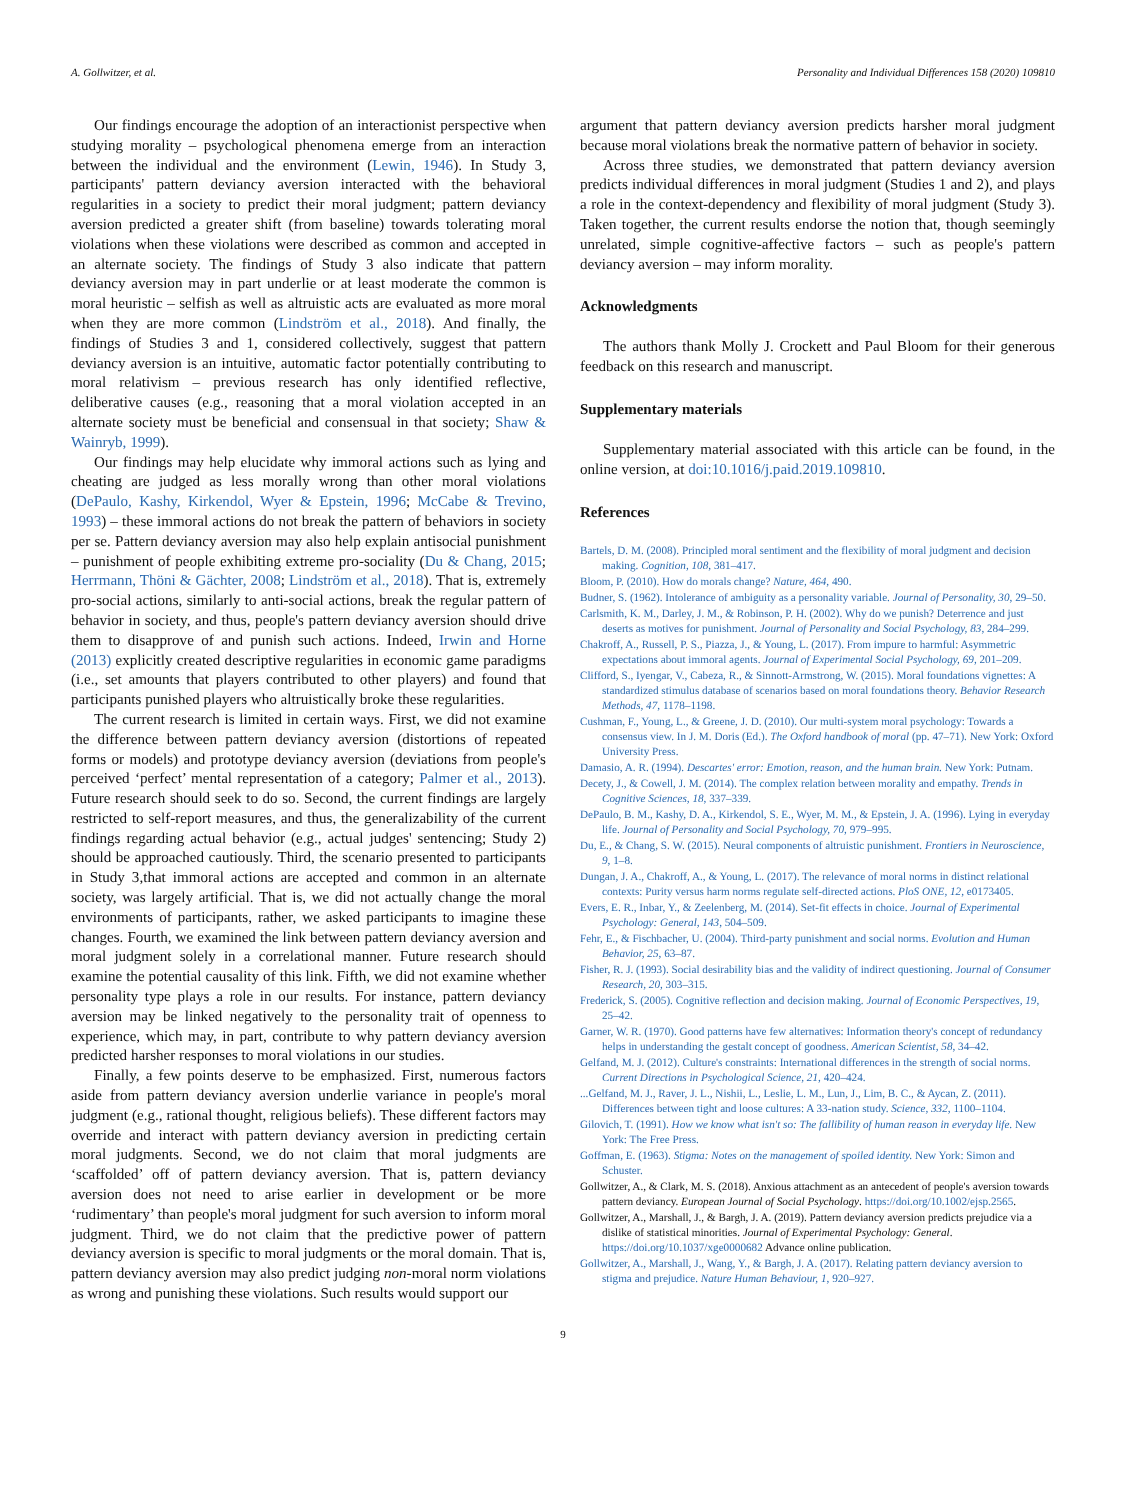A. Gollwitzer, et al. Personality and Individual Differences 158 (2020) 109810
Our findings encourage the adoption of an interactionist perspective when studying morality – psychological phenomena emerge from an interaction between the individual and the environment (Lewin, 1946). In Study 3, participants' pattern deviancy aversion interacted with the behavioral regularities in a society to predict their moral judgment; pattern deviancy aversion predicted a greater shift (from baseline) towards tolerating moral violations when these violations were described as common and accepted in an alternate society. The findings of Study 3 also indicate that pattern deviancy aversion may in part underlie or at least moderate the common is moral heuristic – selfish as well as altruistic acts are evaluated as more moral when they are more common (Lindström et al., 2018). And finally, the findings of Studies 3 and 1, considered collectively, suggest that pattern deviancy aversion is an intuitive, automatic factor potentially contributing to moral relativism – previous research has only identified reflective, deliberative causes (e.g., reasoning that a moral violation accepted in an alternate society must be beneficial and consensual in that society; Shaw & Wainryb, 1999).
Our findings may help elucidate why immoral actions such as lying and cheating are judged as less morally wrong than other moral violations (DePaulo, Kashy, Kirkendol, Wyer & Epstein, 1996; McCabe & Trevino, 1993) – these immoral actions do not break the pattern of behaviors in society per se. Pattern deviancy aversion may also help explain antisocial punishment – punishment of people exhibiting extreme pro-sociality (Du & Chang, 2015; Herrmann, Thöni & Gächter, 2008; Lindström et al., 2018). That is, extremely pro-social actions, similarly to anti-social actions, break the regular pattern of behavior in society, and thus, people's pattern deviancy aversion should drive them to disapprove of and punish such actions. Indeed, Irwin and Horne (2013) explicitly created descriptive regularities in economic game paradigms (i.e., set amounts that players contributed to other players) and found that participants punished players who altruistically broke these regularities.
The current research is limited in certain ways. First, we did not examine the difference between pattern deviancy aversion (distortions of repeated forms or models) and prototype deviancy aversion (deviations from people's perceived ‘perfect’ mental representation of a category; Palmer et al., 2013). Future research should seek to do so. Second, the current findings are largely restricted to self-report measures, and thus, the generalizability of the current findings regarding actual behavior (e.g., actual judges' sentencing; Study 2) should be approached cautiously. Third, the scenario presented to participants in Study 3,that immoral actions are accepted and common in an alternate society, was largely artificial. That is, we did not actually change the moral environments of participants, rather, we asked participants to imagine these changes. Fourth, we examined the link between pattern deviancy aversion and moral judgment solely in a correlational manner. Future research should examine the potential causality of this link. Fifth, we did not examine whether personality type plays a role in our results. For instance, pattern deviancy aversion may be linked negatively to the personality trait of openness to experience, which may, in part, contribute to why pattern deviancy aversion predicted harsher responses to moral violations in our studies.
Finally, a few points deserve to be emphasized. First, numerous factors aside from pattern deviancy aversion underlie variance in people's moral judgment (e.g., rational thought, religious beliefs). These different factors may override and interact with pattern deviancy aversion in predicting certain moral judgments. Second, we do not claim that moral judgments are ‘scaffolded’ off of pattern deviancy aversion. That is, pattern deviancy aversion does not need to arise earlier in development or be more ‘rudimentary’ than people's moral judgment for such aversion to inform moral judgment. Third, we do not claim that the predictive power of pattern deviancy aversion is specific to moral judgments or the moral domain. That is, pattern deviancy aversion may also predict judging non-moral norm violations as wrong and punishing these violations. Such results would support our
argument that pattern deviancy aversion predicts harsher moral judgment because moral violations break the normative pattern of behavior in society.
Across three studies, we demonstrated that pattern deviancy aversion predicts individual differences in moral judgment (Studies 1 and 2), and plays a role in the context-dependency and flexibility of moral judgment (Study 3). Taken together, the current results endorse the notion that, though seemingly unrelated, simple cognitive-affective factors – such as people's pattern deviancy aversion – may inform morality.
Acknowledgments
The authors thank Molly J. Crockett and Paul Bloom for their generous feedback on this research and manuscript.
Supplementary materials
Supplementary material associated with this article can be found, in the online version, at doi:10.1016/j.paid.2019.109810.
References
Bartels, D. M. (2008). Principled moral sentiment and the flexibility of moral judgment and decision making. Cognition, 108, 381–417.
Bloom, P. (2010). How do morals change? Nature, 464, 490.
Budner, S. (1962). Intolerance of ambiguity as a personality variable. Journal of Personality, 30, 29–50.
Carlsmith, K. M., Darley, J. M., & Robinson, P. H. (2002). Why do we punish? Deterrence and just deserts as motives for punishment. Journal of Personality and Social Psychology, 83, 284–299.
Chakroff, A., Russell, P. S., Piazza, J., & Young, L. (2017). From impure to harmful: Asymmetric expectations about immoral agents. Journal of Experimental Social Psychology, 69, 201–209.
Clifford, S., Iyengar, V., Cabeza, R., & Sinnott-Armstrong, W. (2015). Moral foundations vignettes: A standardized stimulus database of scenarios based on moral foundations theory. Behavior Research Methods, 47, 1178–1198.
Cushman, F., Young, L., & Greene, J. D. (2010). Our multi-system moral psychology: Towards a consensus view. In J. M. Doris (Ed.). The Oxford handbook of moral (pp. 47–71). New York: Oxford University Press.
Damasio, A. R. (1994). Descartes' error: Emotion, reason, and the human brain. New York: Putnam.
Decety, J., & Cowell, J. M. (2014). The complex relation between morality and empathy. Trends in Cognitive Sciences, 18, 337–339.
DePaulo, B. M., Kashy, D. A., Kirkendol, S. E., Wyer, M. M., & Epstein, J. A. (1996). Lying in everyday life. Journal of Personality and Social Psychology, 70, 979–995.
Du, E., & Chang, S. W. (2015). Neural components of altruistic punishment. Frontiers in Neuroscience, 9, 1–8.
Dungan, J. A., Chakroff, A., & Young, L. (2017). The relevance of moral norms in distinct relational contexts: Purity versus harm norms regulate self-directed actions. PloS ONE, 12, e0173405.
Evers, E. R., Inbar, Y., & Zeelenberg, M. (2014). Set-fit effects in choice. Journal of Experimental Psychology: General, 143, 504–509.
Fehr, E., & Fischbacher, U. (2004). Third-party punishment and social norms. Evolution and Human Behavior, 25, 63–87.
Fisher, R. J. (1993). Social desirability bias and the validity of indirect questioning. Journal of Consumer Research, 20, 303–315.
Frederick, S. (2005). Cognitive reflection and decision making. Journal of Economic Perspectives, 19, 25–42.
Garner, W. R. (1970). Good patterns have few alternatives: Information theory's concept of redundancy helps in understanding the gestalt concept of goodness. American Scientist, 58, 34–42.
Gelfand, M. J. (2012). Culture's constraints: International differences in the strength of social norms. Current Directions in Psychological Science, 21, 420–424.
...Gelfand, M. J., Raver, J. L., Nishii, L., Leslie, L. M., Lun, J., Lim, B. C., & Aycan, Z. (2011). Differences between tight and loose cultures: A 33-nation study. Science, 332, 1100–1104.
Gilovich, T. (1991). How we know what isn't so: The fallibility of human reason in everyday life. New York: The Free Press.
Goffman, E. (1963). Stigma: Notes on the management of spoiled identity. New York: Simon and Schuster.
Gollwitzer, A., & Clark, M. S. (2018). Anxious attachment as an antecedent of people's aversion towards pattern deviancy. European Journal of Social Psychology. https://doi.org/10.1002/ejsp.2565.
Gollwitzer, A., Marshall, J., & Bargh, J. A. (2019). Pattern deviancy aversion predicts prejudice via a dislike of statistical minorities. Journal of Experimental Psychology: General. https://doi.org/10.1037/xge0000682 Advance online publication.
Gollwitzer, A., Marshall, J., Wang, Y., & Bargh, J. A. (2017). Relating pattern deviancy aversion to stigma and prejudice. Nature Human Behaviour, 1, 920–927.
9